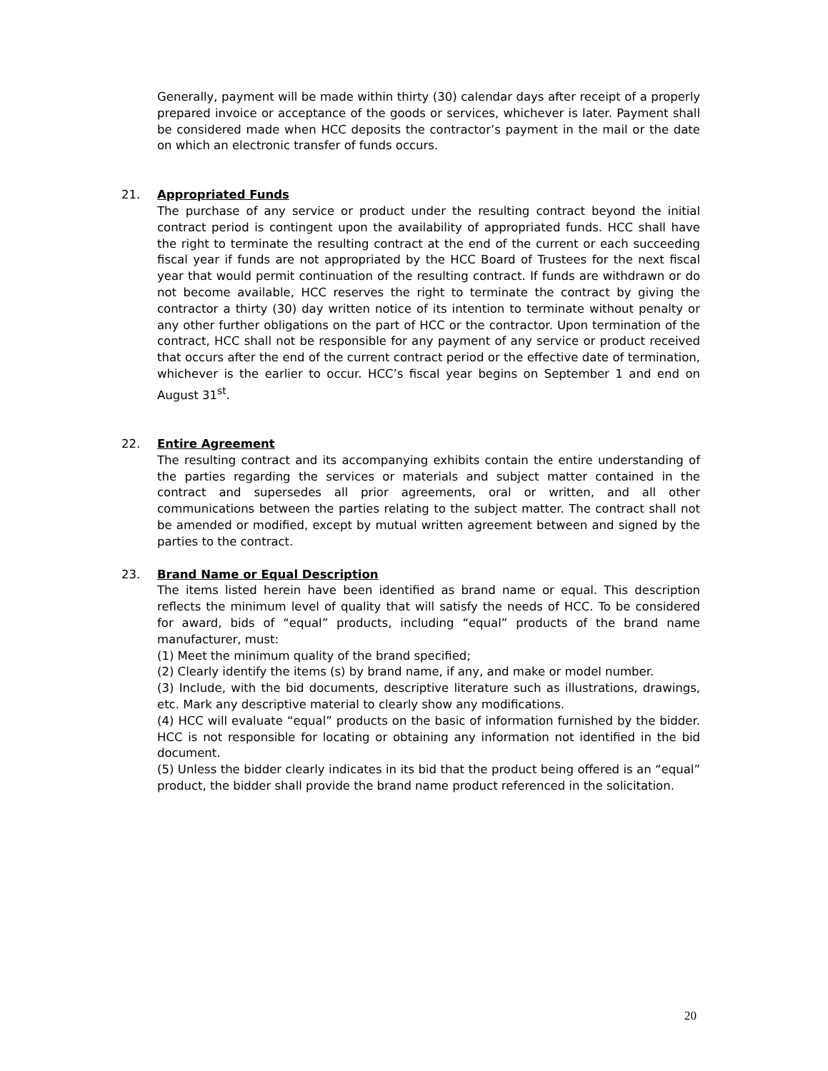Generally, payment will be made within thirty (30) calendar days after receipt of a properly prepared invoice or acceptance of the goods or services, whichever is later. Payment shall be considered made when HCC deposits the contractor’s payment in the mail or the date on which an electronic transfer of funds occurs.
21.
Appropriated Funds
The purchase of any service or product under the resulting contract beyond the initial contract period is contingent upon the availability of appropriated funds. HCC shall have the right to terminate the resulting contract at the end of the current or each succeeding fiscal year if funds are not appropriated by the HCC Board of Trustees for the next fiscal year that would permit continuation of the resulting contract. If funds are withdrawn or do not become available, HCC reserves the right to terminate the contract by giving the contractor a thirty (30) day written notice of its intention to terminate without penalty or any other further obligations on the part of HCC or the contractor. Upon termination of the contract, HCC shall not be responsible for any payment of any service or product received that occurs after the end of the current contract period or the effective date of termination, whichever is the earlier to occur. HCC’s fiscal year begins on September 1 and end on August 31<sup>st</sup>.
22.
Entire Agreement
The resulting contract and its accompanying exhibits contain the entire understanding of the parties regarding the services or materials and subject matter contained in the contract and supersedes all prior agreements, oral or written, and all other communications between the parties relating to the subject matter. The contract shall not be amended or modified, except by mutual written agreement between and signed by the parties to the contract.
23.
Brand Name or Equal Description
The items listed herein have been identified as brand name or equal. This description reflects the minimum level of quality that will satisfy the needs of HCC. To be considered for award, bids of “equal” products, including “equal” products of the brand name manufacturer, must:
(1) Meet the minimum quality of the brand specified;
(2) Clearly identify the items (s) by brand name, if any, and make or model number.
(3) Include, with the bid documents, descriptive literature such as illustrations, drawings, etc. Mark any descriptive material to clearly show any modifications.
(4) HCC will evaluate “equal” products on the basic of information furnished by the bidder. HCC is not responsible for locating or obtaining any information not identified in the bid document.
(5) Unless the bidder clearly indicates in its bid that the product being offered is an “equal” product, the bidder shall provide the brand name product referenced in the solicitation.
20